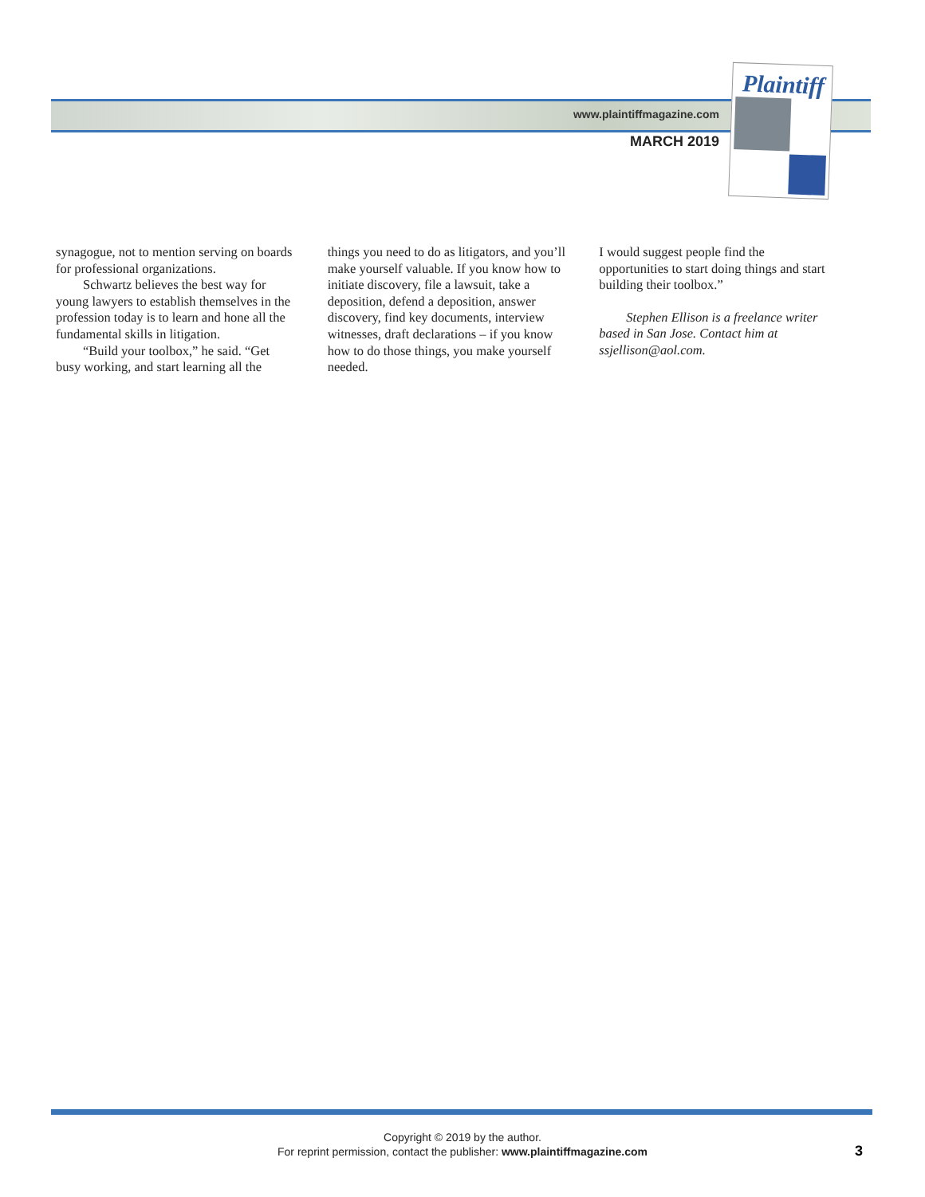www.plaintiffmagazine.com
MARCH 2019
Plaintiff
synagogue, not to mention serving on boards for professional organizations.
Schwartz believes the best way for young lawyers to establish themselves in the profession today is to learn and hone all the fundamental skills in litigation.
“Build your toolbox,” he said. “Get busy working, and start learning all the
things you need to do as litigators, and you’ll make yourself valuable. If you know how to initiate discovery, file a lawsuit, take a deposition, defend a deposition, answer discovery, find key documents, interview witnesses, draft declarations – if you know how to do those things, you make yourself needed.
I would suggest people find the opportunities to start doing things and start building their toolbox.”
Stephen Ellison is a freelance writer based in San Jose. Contact him at ssjellison@aol.com.
Copyright © 2019 by the author.
For reprint permission, contact the publisher: www.plaintiffmagazine.com
3